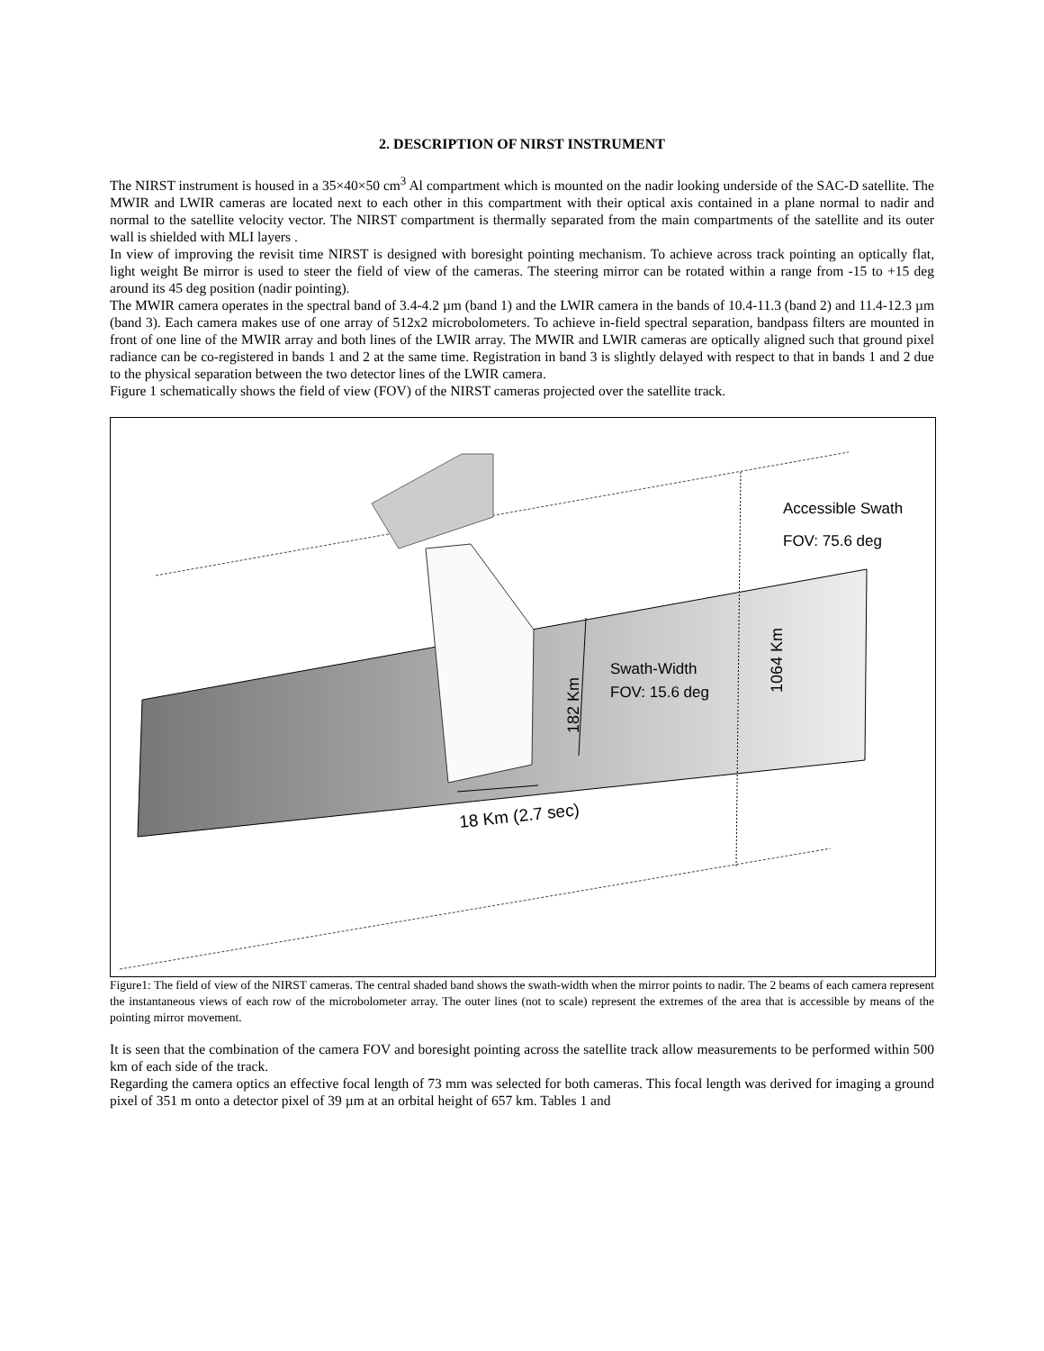2. DESCRIPTION OF NIRST INSTRUMENT
The NIRST instrument is housed in a 35×40×50 cm<sup>3</sup> Al compartment which is mounted on the nadir looking underside of the SAC-D satellite. The MWIR and LWIR cameras are located next to each other in this compartment with their optical axis contained in a plane normal to nadir and normal to the satellite velocity vector. The NIRST compartment is thermally separated from the main compartments of the satellite and its outer wall is shielded with MLI layers .
In view of improving the revisit time NIRST is designed with boresight pointing mechanism. To achieve across track pointing an optically flat, light weight Be mirror is used to steer the field of view of the cameras. The steering mirror can be rotated within a range from -15 to +15 deg around its 45 deg position (nadir pointing).
The MWIR camera operates in the spectral band of 3.4-4.2 µm (band 1) and the LWIR camera in the bands of 10.4-11.3 (band 2) and 11.4-12.3 µm (band 3). Each camera makes use of one array of 512x2 microbolometers. To achieve in-field spectral separation, bandpass filters are mounted in front of one line of the MWIR array and both lines of the LWIR array. The MWIR and LWIR cameras are optically aligned such that ground pixel radiance can be co-registered in bands 1 and 2 at the same time. Registration in band 3 is slightly delayed with respect to that in bands 1 and 2 due to the physical separation between the two detector lines of the LWIR camera.
Figure 1 schematically shows the field of view (FOV) of the NIRST cameras projected over the satellite track.
Accessible Swath
FOV: 75.6 deg
Swath-Width
FOV: 15.6 deg
182 Km
1064 Km
18 Km (2.7 sec)
Figure1: The field of view of the NIRST cameras. The central shaded band shows the swath-width when the mirror points to nadir. The 2 beams of each camera represent the instantaneous views of each row of the microbolometer array. The outer lines (not to scale) represent the extremes of the area that is accessible by means of the pointing mirror movement.
It is seen that the combination of the camera FOV and boresight pointing across the satellite track allow measurements to be performed within 500 km of each side of the track.
Regarding the camera optics an effective focal length of 73 mm was selected for both cameras. This focal length was derived for imaging a ground pixel of 351 m onto a detector pixel of 39 µm at an orbital height of 657 km. Tables 1 and